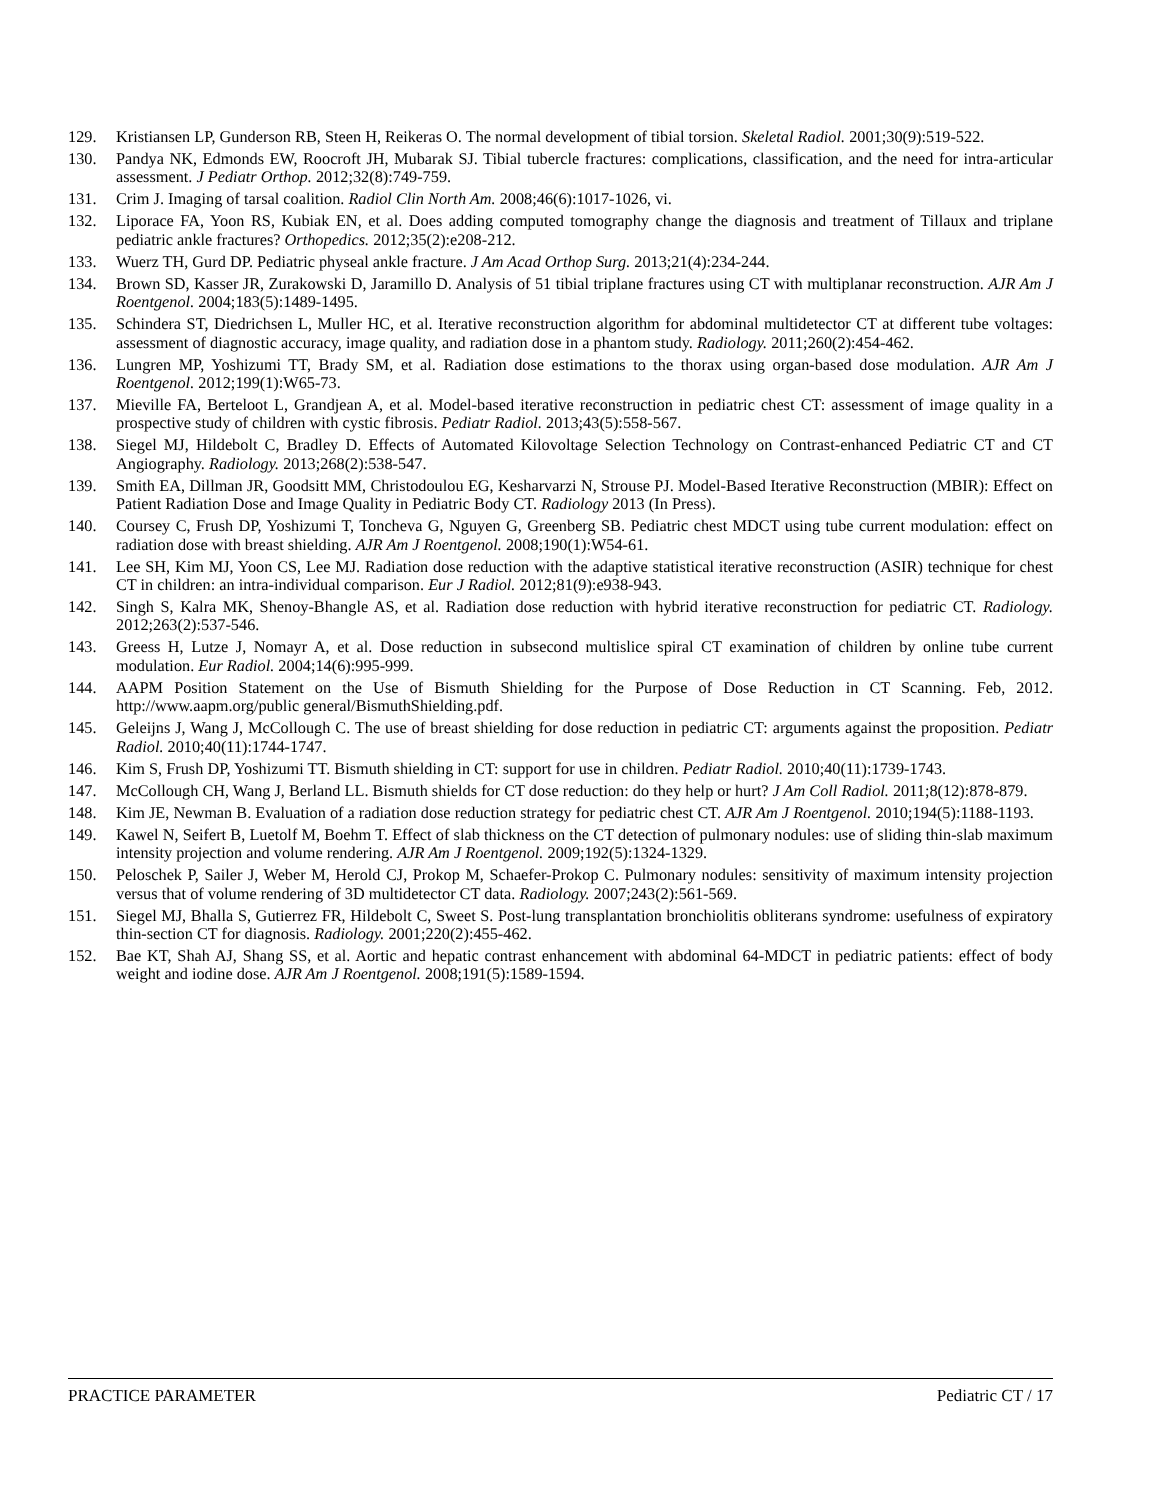129. Kristiansen LP, Gunderson RB, Steen H, Reikeras O. The normal development of tibial torsion. Skeletal Radiol. 2001;30(9):519-522.
130. Pandya NK, Edmonds EW, Roocroft JH, Mubarak SJ. Tibial tubercle fractures: complications, classification, and the need for intra-articular assessment. J Pediatr Orthop. 2012;32(8):749-759.
131. Crim J. Imaging of tarsal coalition. Radiol Clin North Am. 2008;46(6):1017-1026, vi.
132. Liporace FA, Yoon RS, Kubiak EN, et al. Does adding computed tomography change the diagnosis and treatment of Tillaux and triplane pediatric ankle fractures? Orthopedics. 2012;35(2):e208-212.
133. Wuerz TH, Gurd DP. Pediatric physeal ankle fracture. J Am Acad Orthop Surg. 2013;21(4):234-244.
134. Brown SD, Kasser JR, Zurakowski D, Jaramillo D. Analysis of 51 tibial triplane fractures using CT with multiplanar reconstruction. AJR Am J Roentgenol. 2004;183(5):1489-1495.
135. Schindera ST, Diedrichsen L, Muller HC, et al. Iterative reconstruction algorithm for abdominal multidetector CT at different tube voltages: assessment of diagnostic accuracy, image quality, and radiation dose in a phantom study. Radiology. 2011;260(2):454-462.
136. Lungren MP, Yoshizumi TT, Brady SM, et al. Radiation dose estimations to the thorax using organ-based dose modulation. AJR Am J Roentgenol. 2012;199(1):W65-73.
137. Mieville FA, Berteloot L, Grandjean A, et al. Model-based iterative reconstruction in pediatric chest CT: assessment of image quality in a prospective study of children with cystic fibrosis. Pediatr Radiol. 2013;43(5):558-567.
138. Siegel MJ, Hildebolt C, Bradley D. Effects of Automated Kilovoltage Selection Technology on Contrast-enhanced Pediatric CT and CT Angiography. Radiology. 2013;268(2):538-547.
139. Smith EA, Dillman JR, Goodsitt MM, Christodoulou EG, Kesharvarzi N, Strouse PJ. Model-Based Iterative Reconstruction (MBIR): Effect on Patient Radiation Dose and Image Quality in Pediatric Body CT. Radiology 2013 (In Press).
140. Coursey C, Frush DP, Yoshizumi T, Toncheva G, Nguyen G, Greenberg SB. Pediatric chest MDCT using tube current modulation: effect on radiation dose with breast shielding. AJR Am J Roentgenol. 2008;190(1):W54-61.
141. Lee SH, Kim MJ, Yoon CS, Lee MJ. Radiation dose reduction with the adaptive statistical iterative reconstruction (ASIR) technique for chest CT in children: an intra-individual comparison. Eur J Radiol. 2012;81(9):e938-943.
142. Singh S, Kalra MK, Shenoy-Bhangle AS, et al. Radiation dose reduction with hybrid iterative reconstruction for pediatric CT. Radiology. 2012;263(2):537-546.
143. Greess H, Lutze J, Nomayr A, et al. Dose reduction in subsecond multislice spiral CT examination of children by online tube current modulation. Eur Radiol. 2004;14(6):995-999.
144. AAPM Position Statement on the Use of Bismuth Shielding for the Purpose of Dose Reduction in CT Scanning. Feb, 2012. http://www.aapm.org/public general/BismuthShielding.pdf.
145. Geleijns J, Wang J, McCollough C. The use of breast shielding for dose reduction in pediatric CT: arguments against the proposition. Pediatr Radiol. 2010;40(11):1744-1747.
146. Kim S, Frush DP, Yoshizumi TT. Bismuth shielding in CT: support for use in children. Pediatr Radiol. 2010;40(11):1739-1743.
147. McCollough CH, Wang J, Berland LL. Bismuth shields for CT dose reduction: do they help or hurt? J Am Coll Radiol. 2011;8(12):878-879.
148. Kim JE, Newman B. Evaluation of a radiation dose reduction strategy for pediatric chest CT. AJR Am J Roentgenol. 2010;194(5):1188-1193.
149. Kawel N, Seifert B, Luetolf M, Boehm T. Effect of slab thickness on the CT detection of pulmonary nodules: use of sliding thin-slab maximum intensity projection and volume rendering. AJR Am J Roentgenol. 2009;192(5):1324-1329.
150. Peloschek P, Sailer J, Weber M, Herold CJ, Prokop M, Schaefer-Prokop C. Pulmonary nodules: sensitivity of maximum intensity projection versus that of volume rendering of 3D multidetector CT data. Radiology. 2007;243(2):561-569.
151. Siegel MJ, Bhalla S, Gutierrez FR, Hildebolt C, Sweet S. Post-lung transplantation bronchiolitis obliterans syndrome: usefulness of expiratory thin-section CT for diagnosis. Radiology. 2001;220(2):455-462.
152. Bae KT, Shah AJ, Shang SS, et al. Aortic and hepatic contrast enhancement with abdominal 64-MDCT in pediatric patients: effect of body weight and iodine dose. AJR Am J Roentgenol. 2008;191(5):1589-1594.
PRACTICE PARAMETER Pediatric CT / 17